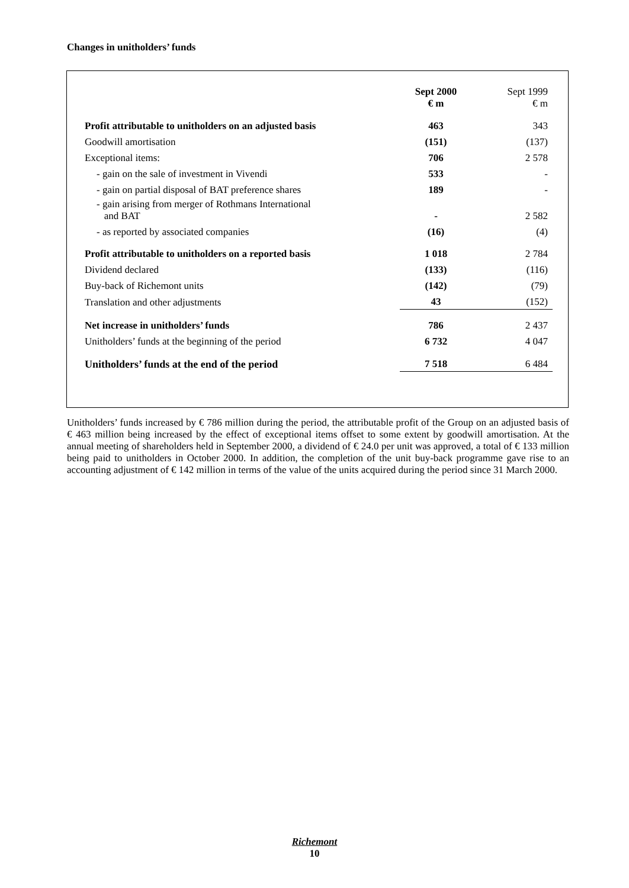Changes in unitholders’ funds
| | Sept 2000 € m | Sept 1999 € m |
| --- | --- | --- |
| Profit attributable to unitholders on an adjusted basis | 463 | 343 |
| Goodwill amortisation | (151) | (137) |
| Exceptional items: | 706 | 2 578 |
| - gain on the sale of investment in Vivendi | 533 | - |
| - gain on partial disposal of BAT preference shares | 189 | - |
| - gain arising from merger of Rothmans International and BAT | - | 2 582 |
| - as reported by associated companies | (16) | (4) |
| Profit attributable to unitholders on a reported basis | 1 018 | 2 784 |
| Dividend declared | (133) | (116) |
| Buy-back of Richemont units | (142) | (79) |
| Translation and other adjustments | 43 | (152) |
| Net increase in unitholders’ funds | 786 | 2 437 |
| Unitholders’ funds at the beginning of the period | 6 732 | 4 047 |
| Unitholders’ funds at the end of the period | 7 518 | 6 484 |
Unitholders’ funds increased by € 786 million during the period, the attributable profit of the Group on an adjusted basis of € 463 million being increased by the effect of exceptional items offset to some extent by goodwill amortisation. At the annual meeting of shareholders held in September 2000, a dividend of € 24.0 per unit was approved, a total of € 133 million being paid to unitholders in October 2000. In addition, the completion of the unit buy-back programme gave rise to an accounting adjustment of € 142 million in terms of the value of the units acquired during the period since 31 March 2000.
Richemont
10